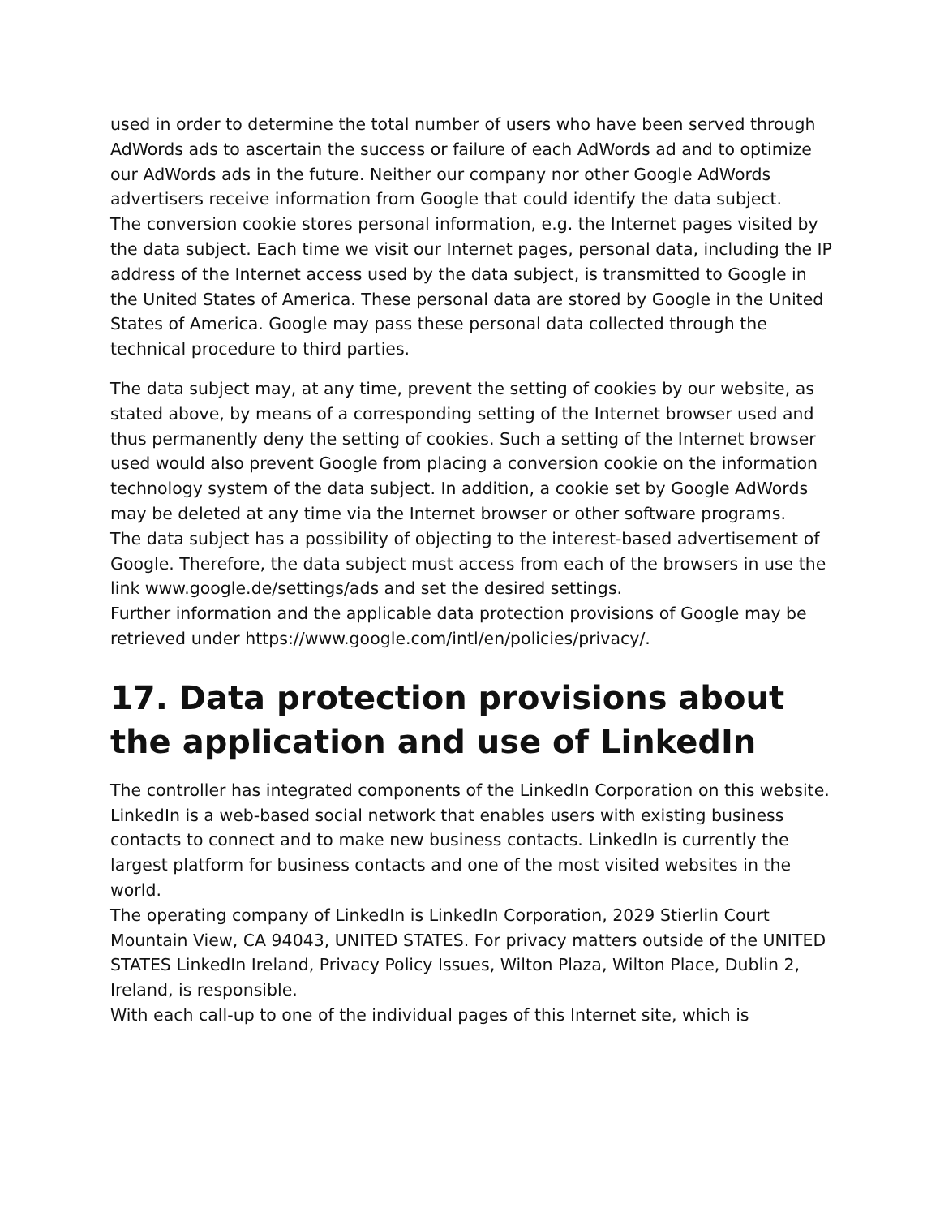used in order to determine the total number of users who have been served through AdWords ads to ascertain the success or failure of each AdWords ad and to optimize our AdWords ads in the future. Neither our company nor other Google AdWords advertisers receive information from Google that could identify the data subject.
The conversion cookie stores personal information, e.g. the Internet pages visited by the data subject. Each time we visit our Internet pages, personal data, including the IP address of the Internet access used by the data subject, is transmitted to Google in the United States of America. These personal data are stored by Google in the United States of America. Google may pass these personal data collected through the technical procedure to third parties.
The data subject may, at any time, prevent the setting of cookies by our website, as stated above, by means of a corresponding setting of the Internet browser used and thus permanently deny the setting of cookies. Such a setting of the Internet browser used would also prevent Google from placing a conversion cookie on the information technology system of the data subject. In addition, a cookie set by Google AdWords may be deleted at any time via the Internet browser or other software programs.
The data subject has a possibility of objecting to the interest-based advertisement of Google. Therefore, the data subject must access from each of the browsers in use the link www.google.de/settings/ads and set the desired settings.
Further information and the applicable data protection provisions of Google may be retrieved under https://www.google.com/intl/en/policies/privacy/.
17. Data protection provisions about the application and use of LinkedIn
The controller has integrated components of the LinkedIn Corporation on this website. LinkedIn is a web-based social network that enables users with existing business contacts to connect and to make new business contacts. LinkedIn is currently the largest platform for business contacts and one of the most visited websites in the world.
The operating company of LinkedIn is LinkedIn Corporation, 2029 Stierlin Court Mountain View, CA 94043, UNITED STATES. For privacy matters outside of the UNITED STATES LinkedIn Ireland, Privacy Policy Issues, Wilton Plaza, Wilton Place, Dublin 2, Ireland, is responsible.
With each call-up to one of the individual pages of this Internet site, which is